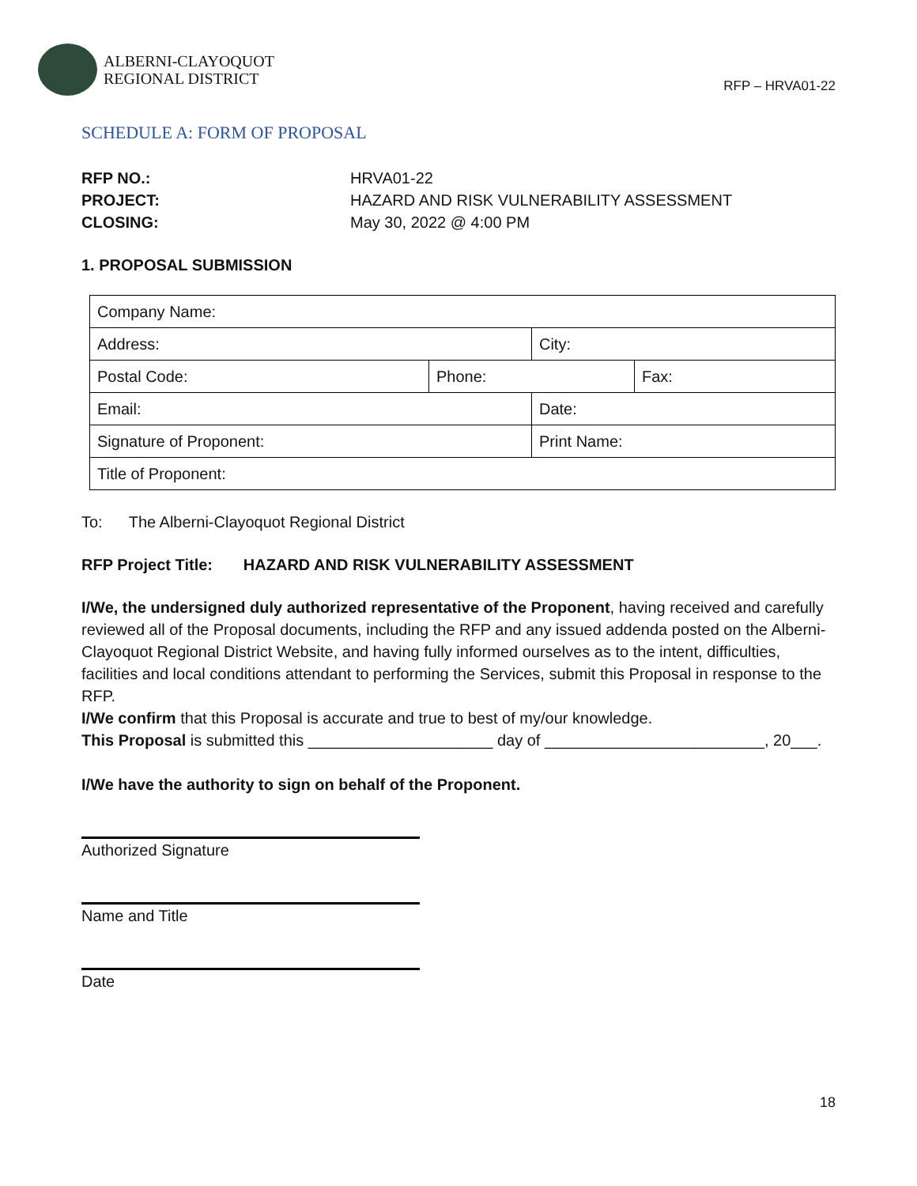ALBERNI-CLAYOQUOT
REGIONAL DISTRICT
RFP – HRVA01-22
SCHEDULE A: FORM OF PROPOSAL
| RFP NO.: | HRVA01-22 |
| PROJECT: | HAZARD AND RISK VULNERABILITY ASSESSMENT |
| CLOSING: | May 30, 2022 @ 4:00 PM |
1. PROPOSAL SUBMISSION
| Company Name: | | | |
| Address: | | City: | |
| Postal Code: | Phone: | | Fax: |
| Email: | | Date: | |
| Signature of Proponent: | | Print Name: | |
| Title of Proponent: | | | |
To: The Alberni-Clayoquot Regional District
RFP Project Title: HAZARD AND RISK VULNERABILITY ASSESSMENT
I/We, the undersigned duly authorized representative of the Proponent, having received and carefully reviewed all of the Proposal documents, including the RFP and any issued addenda posted on the Alberni-Clayoquot Regional District Website, and having fully informed ourselves as to the intent, difficulties, facilities and local conditions attendant to performing the Services, submit this Proposal in response to the RFP.
I/We confirm that this Proposal is accurate and true to best of my/our knowledge.
This Proposal is submitted this _____________________ day of _________________________, 20___.
I/We have the authority to sign on behalf of the Proponent.
Authorized Signature
Name and Title
Date
18